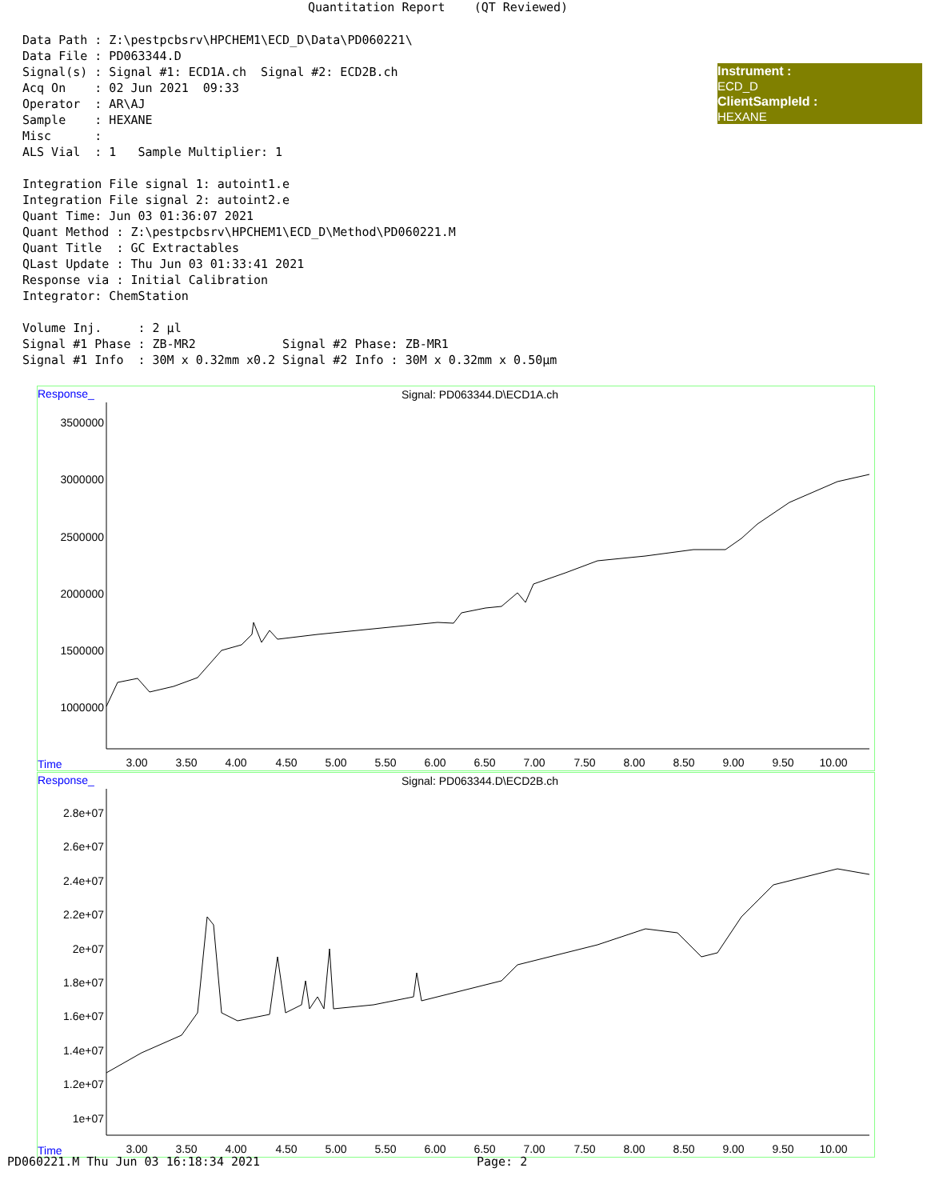Quantitation Report (QT Reviewed)
Data Path : Z:\pestpcbsrv\HPCHEM1\ECD_D\Data\PD060221\
Data File : PD063344.D
Signal(s) : Signal #1: ECD1A.ch  Signal #2: ECD2B.ch
Acq On    : 02 Jun 2021  09:33
Operator  : AR\AJ
Sample    : HEXANE
Misc      :
ALS Vial  : 1   Sample Multiplier: 1

Integration File signal 1: autoint1.e
Integration File signal 2: autoint2.e
Quant Time: Jun 03 01:36:07 2021
Quant Method : Z:\pestpcbsrv\HPCHEM1\ECD_D\Method\PD060221.M
Quant Title  : GC Extractables
QLast Update : Thu Jun 03 01:33:41 2021
Response via : Initial Calibration
Integrator: ChemStation

Volume Inj.     : 2 µl
Signal #1 Phase : ZB-MR2            Signal #2 Phase: ZB-MR1
Signal #1 Info  : 30M x 0.32mm x0.2 Signal #2 Info : 30M x 0.32mm x 0.50µm
Instrument :
ECD_D
ClientSampleId :
HEXANE
Response_
Signal: PD063344.D\ECD1A.ch
3500000
3000000
2500000
2000000
1500000
1000000
3.00
3.50
4.00
4.50
5.00
5.50
6.00
6.50
7.00
7.50
8.00
8.50
9.00
9.50
10.00
Time
Response_
Signal: PD063344.D\ECD2B.ch
2.8e+07
2.6e+07
2.4e+07
2.2e+07
2e+07
1.8e+07
1.6e+07
1.4e+07
1.2e+07
1e+07
3.00
3.50
4.00
4.50
5.00
5.50
6.00
6.50
7.00
7.50
8.00
8.50
9.00
9.50
10.00
Time
PD060221.M Thu Jun 03 16:18:34 2021 Page: 2